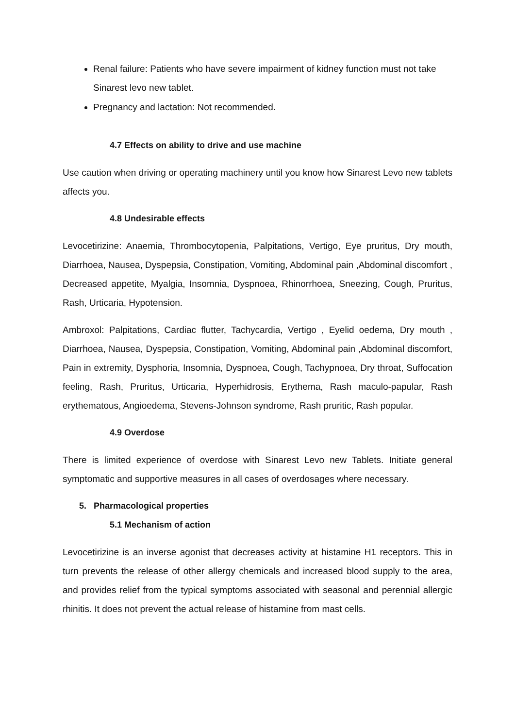Renal failure: Patients who have severe impairment of kidney function must not take Sinarest levo new tablet.
Pregnancy and lactation: Not recommended.
4.7 Effects on ability to drive and use machine
Use caution when driving or operating machinery until you know how Sinarest Levo new tablets affects you.
4.8 Undesirable effects
Levocetirizine: Anaemia, Thrombocytopenia, Palpitations, Vertigo, Eye pruritus, Dry mouth, Diarrhoea, Nausea, Dyspepsia, Constipation, Vomiting, Abdominal pain ,Abdominal discomfort , Decreased appetite, Myalgia, Insomnia, Dyspnoea, Rhinorrhoea, Sneezing, Cough, Pruritus, Rash, Urticaria, Hypotension.
Ambroxol: Palpitations, Cardiac flutter, Tachycardia, Vertigo , Eyelid oedema, Dry mouth , Diarrhoea, Nausea, Dyspepsia, Constipation, Vomiting, Abdominal pain ,Abdominal discomfort, Pain in extremity, Dysphoria, Insomnia, Dyspnoea, Cough, Tachypnoea, Dry throat, Suffocation feeling, Rash, Pruritus, Urticaria, Hyperhidrosis, Erythema, Rash maculo-papular, Rash erythematous, Angioedema, Stevens-Johnson syndrome, Rash pruritic, Rash popular.
4.9 Overdose
There is limited experience of overdose with Sinarest Levo new Tablets. Initiate general symptomatic and supportive measures in all cases of overdosages where necessary.
5. Pharmacological properties
5.1 Mechanism of action
Levocetirizine is an inverse agonist that decreases activity at histamine H1 receptors. This in turn prevents the release of other allergy chemicals and increased blood supply to the area, and provides relief from the typical symptoms associated with seasonal and perennial allergic rhinitis. It does not prevent the actual release of histamine from mast cells.